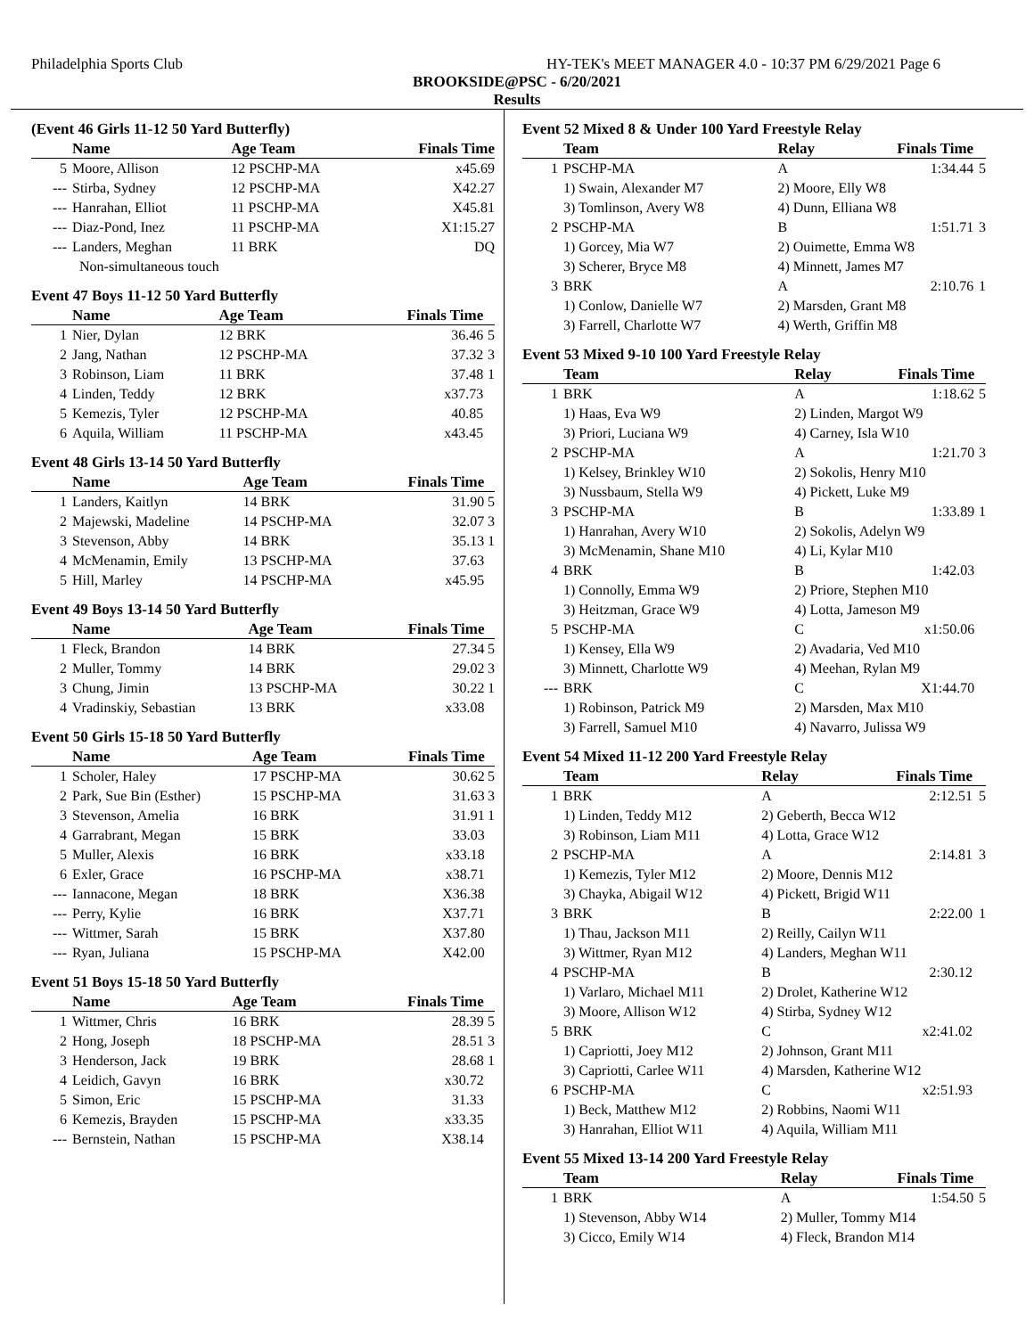Philadelphia Sports Club HY-TEK's MEET MANAGER 4.0 - 10:37 PM 6/29/2021 Page 6
BROOKSIDE@PSC - 6/20/2021
Results
(Event 46 Girls 11-12 50 Yard Butterfly)
| | Name | Age Team | Finals Time | |
| --- | --- | --- | --- | --- |
| 5 | Moore, Allison | 12 PSCHP-MA | x45.69 | |
| --- | Stirba, Sydney | 12 PSCHP-MA | X42.27 | |
| --- | Hanrahan, Elliot | 11 PSCHP-MA | X45.81 | |
| --- | Diaz-Pond, Inez | 11 PSCHP-MA | X1:15.27 | |
| --- | Landers, Meghan | 11 BRK | DQ | |
| | Non-simultaneous touch | | | |
Event 47 Boys 11-12 50 Yard Butterfly
| | Name | Age Team | Finals Time | |
| --- | --- | --- | --- | --- |
| 1 | Nier, Dylan | 12 BRK | 36.46 | 5 |
| 2 | Jang, Nathan | 12 PSCHP-MA | 37.32 | 3 |
| 3 | Robinson, Liam | 11 BRK | 37.48 | 1 |
| 4 | Linden, Teddy | 12 BRK | x37.73 | |
| 5 | Kemezis, Tyler | 12 PSCHP-MA | 40.85 | |
| 6 | Aquila, William | 11 PSCHP-MA | x43.45 | |
Event 48 Girls 13-14 50 Yard Butterfly
| | Name | Age Team | Finals Time | |
| --- | --- | --- | --- | --- |
| 1 | Landers, Kaitlyn | 14 BRK | 31.90 | 5 |
| 2 | Majewski, Madeline | 14 PSCHP-MA | 32.07 | 3 |
| 3 | Stevenson, Abby | 14 BRK | 35.13 | 1 |
| 4 | McMenamin, Emily | 13 PSCHP-MA | 37.63 | |
| 5 | Hill, Marley | 14 PSCHP-MA | x45.95 | |
Event 49 Boys 13-14 50 Yard Butterfly
| | Name | Age Team | Finals Time | |
| --- | --- | --- | --- | --- |
| 1 | Fleck, Brandon | 14 BRK | 27.34 | 5 |
| 2 | Muller, Tommy | 14 BRK | 29.02 | 3 |
| 3 | Chung, Jimin | 13 PSCHP-MA | 30.22 | 1 |
| 4 | Vradinskiy, Sebastian | 13 BRK | x33.08 | |
Event 50 Girls 15-18 50 Yard Butterfly
| | Name | Age Team | Finals Time | |
| --- | --- | --- | --- | --- |
| 1 | Scholer, Haley | 17 PSCHP-MA | 30.62 | 5 |
| 2 | Park, Sue Bin (Esther) | 15 PSCHP-MA | 31.63 | 3 |
| 3 | Stevenson, Amelia | 16 BRK | 31.91 | 1 |
| 4 | Garrabrant, Megan | 15 BRK | 33.03 | |
| 5 | Muller, Alexis | 16 BRK | x33.18 | |
| 6 | Exler, Grace | 16 PSCHP-MA | x38.71 | |
| --- | Iannacone, Megan | 18 BRK | X36.38 | |
| --- | Perry, Kylie | 16 BRK | X37.71 | |
| --- | Wittmer, Sarah | 15 BRK | X37.80 | |
| --- | Ryan, Juliana | 15 PSCHP-MA | X42.00 | |
Event 51 Boys 15-18 50 Yard Butterfly
| | Name | Age Team | Finals Time | |
| --- | --- | --- | --- | --- |
| 1 | Wittmer, Chris | 16 BRK | 28.39 | 5 |
| 2 | Hong, Joseph | 18 PSCHP-MA | 28.51 | 3 |
| 3 | Henderson, Jack | 19 BRK | 28.68 | 1 |
| 4 | Leidich, Gavyn | 16 BRK | x30.72 | |
| 5 | Simon, Eric | 15 PSCHP-MA | 31.33 | |
| 6 | Kemezis, Brayden | 15 PSCHP-MA | x33.35 | |
| --- | Bernstein, Nathan | 15 PSCHP-MA | X38.14 | |
Event 52 Mixed 8 & Under 100 Yard Freestyle Relay
| | Team | Relay | Finals Time | |
| --- | --- | --- | --- | --- |
| 1 | PSCHP-MA | A | 1:34.44 | 5 |
| | 1) Swain, Alexander M7 | 2) Moore, Elly W8 | | |
| | 3) Tomlinson, Avery W8 | 4) Dunn, Elliana W8 | | |
| 2 | PSCHP-MA | B | 1:51.71 | 3 |
| | 1) Gorcey, Mia W7 | 2) Ouimette, Emma W8 | | |
| | 3) Scherer, Bryce M8 | 4) Minnett, James M7 | | |
| 3 | BRK | A | 2:10.76 | 1 |
| | 1) Conlow, Danielle W7 | 2) Marsden, Grant M8 | | |
| | 3) Farrell, Charlotte W7 | 4) Werth, Griffin M8 | | |
Event 53 Mixed 9-10 100 Yard Freestyle Relay
| | Team | Relay | Finals Time | |
| --- | --- | --- | --- | --- |
| 1 | BRK | A | 1:18.62 | 5 |
| | 1) Haas, Eva W9 | 2) Linden, Margot W9 | | |
| | 3) Priori, Luciana W9 | 4) Carney, Isla W10 | | |
| 2 | PSCHP-MA | A | 1:21.70 | 3 |
| | 1) Kelsey, Brinkley W10 | 2) Sokolis, Henry M10 | | |
| | 3) Nussbaum, Stella W9 | 4) Pickett, Luke M9 | | |
| 3 | PSCHP-MA | B | 1:33.89 | 1 |
| | 1) Hanrahan, Avery W10 | 2) Sokolis, Adelyn W9 | | |
| | 3) McMenamin, Shane M10 | 4) Li, Kylar M10 | | |
| 4 | BRK | B | 1:42.03 | |
| | 1) Connolly, Emma W9 | 2) Priore, Stephen M10 | | |
| | 3) Heitzman, Grace W9 | 4) Lotta, Jameson M9 | | |
| 5 | PSCHP-MA | C | x1:50.06 | |
| | 1) Kensey, Ella W9 | 2) Avadaria, Ved M10 | | |
| | 3) Minnett, Charlotte W9 | 4) Meehan, Rylan M9 | | |
| --- | BRK | C | X1:44.70 | |
| | 1) Robinson, Patrick M9 | 2) Marsden, Max M10 | | |
| | 3) Farrell, Samuel M10 | 4) Navarro, Julissa W9 | | |
Event 54 Mixed 11-12 200 Yard Freestyle Relay
| | Team | Relay | Finals Time | |
| --- | --- | --- | --- | --- |
| 1 | BRK | A | 2:12.51 | 5 |
| | 1) Linden, Teddy M12 | 2) Geberth, Becca W12 | | |
| | 3) Robinson, Liam M11 | 4) Lotta, Grace W12 | | |
| 2 | PSCHP-MA | A | 2:14.81 | 3 |
| | 1) Kemezis, Tyler M12 | 2) Moore, Dennis M12 | | |
| | 3) Chayka, Abigail W12 | 4) Pickett, Brigid W11 | | |
| 3 | BRK | B | 2:22.00 | 1 |
| | 1) Thau, Jackson M11 | 2) Reilly, Cailyn W11 | | |
| | 3) Wittmer, Ryan M12 | 4) Landers, Meghan W11 | | |
| 4 | PSCHP-MA | B | 2:30.12 | |
| | 1) Varlaro, Michael M11 | 2) Drolet, Katherine W12 | | |
| | 3) Moore, Allison W12 | 4) Stirba, Sydney W12 | | |
| 5 | BRK | C | x2:41.02 | |
| | 1) Capriotti, Joey M12 | 2) Johnson, Grant M11 | | |
| | 3) Capriotti, Carlee W11 | 4) Marsden, Katherine W12 | | |
| 6 | PSCHP-MA | C | x2:51.93 | |
| | 1) Beck, Matthew M12 | 2) Robbins, Naomi W11 | | |
| | 3) Hanrahan, Elliot W11 | 4) Aquila, William M11 | | |
Event 55 Mixed 13-14 200 Yard Freestyle Relay
| | Team | Relay | Finals Time | |
| --- | --- | --- | --- | --- |
| 1 | BRK | A | 1:54.50 | 5 |
| | 1) Stevenson, Abby W14 | 2) Muller, Tommy M14 | | |
| | 3) Cicco, Emily W14 | 4) Fleck, Brandon M14 | | |